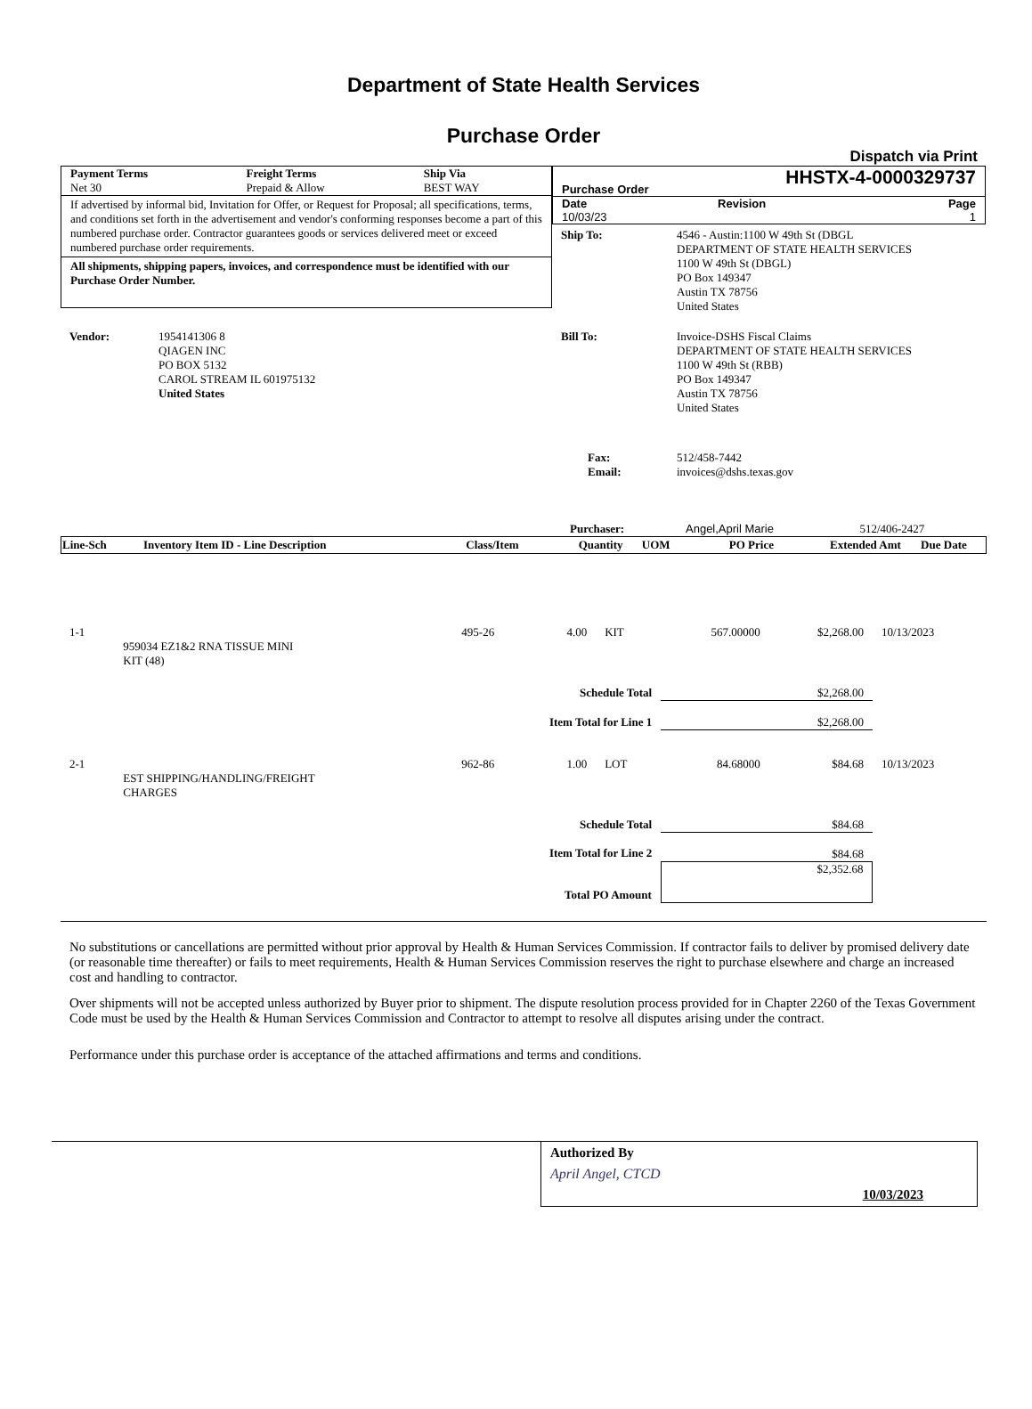Department of State Health Services
Purchase Order
Dispatch via Print
| Payment Terms Net 30 | Freight Terms Prepaid & Allow | Ship Via BEST WAY |
If advertised by informal bid, Invitation for Offer, or Request for Proposal; all specifications, terms, and conditions set forth in the advertisement and vendor's conforming responses become a part of this numbered purchase order. Contractor guarantees goods or services delivered meet or exceed numbered purchase order requirements.
All shipments, shipping papers, invoices, and correspondence must be identified with our Purchase Order Number.
| Purchase Order | HHSTX-4-0000329737 |
| Date 10/03/23 | Revision | Page 1 |
| Ship To: | 4546 - Austin:1100 W 49th St (DBGL DEPARTMENT OF STATE HEALTH SERVICES 1100 W 49th St (DBGL) PO Box 149347 Austin TX 78756 United States |
| Vendor: | 1954141306 8 QIAGEN INC PO BOX 5132 CAROL STREAM IL 601975132 United States |
| Bill To: | Invoice-DSHS Fiscal Claims DEPARTMENT OF STATE HEALTH SERVICES 1100 W 49th St (RBB) PO Box 149347 Austin TX 78756 United States |
| Fax: Email: | 512/458-7442 invoices@dshs.texas.gov |
| | Purchaser: | Angel,April Marie | 512/406-2427 |
| Line-Sch | Inventory Item ID - Line Description | Class/Item | Quantity | UOM | PO Price | Extended Amt | Due Date |
| --- | --- | --- | --- | --- | --- | --- | --- |
| 1-1 | 959034 EZ1&2 RNA TISSUE MINI KIT (48) | 495-26 | 4.00 | KIT | 567.00000 | $2,268.00 | 10/13/2023 |
| Schedule Total | | | | | $2,268.00 | | |
| Item Total for Line 1 | | | | | $2,268.00 | | |
| 2-1 | EST SHIPPING/HANDLING/FREIGHT CHARGES | 962-86 | 1.00 | LOT | 84.68000 | $84.68 | 10/13/2023 |
| Schedule Total | | | | | $84.68 | | |
| Item Total for Line 2 | | | | | $84.68 | | |
| Total PO Amount | | | | | $2,352.68 | | |
No substitutions or cancellations are permitted without prior approval by Health & Human Services Commission. If contractor fails to deliver by promised delivery date (or reasonable time thereafter) or fails to meet requirements, Health & Human Services Commission reserves the right to purchase elsewhere and charge an increased cost and handling to contractor.
Over shipments will not be accepted unless authorized by Buyer prior to shipment. The dispute resolution process provided for in Chapter 2260 of the Texas Government Code must be used by the Health & Human Services Commission and Contractor to attempt to resolve all disputes arising under the contract.
Performance under this purchase order is acceptance of the attached affirmations and terms and conditions.
Authorized By
April Angel, CTCD
10/03/2023